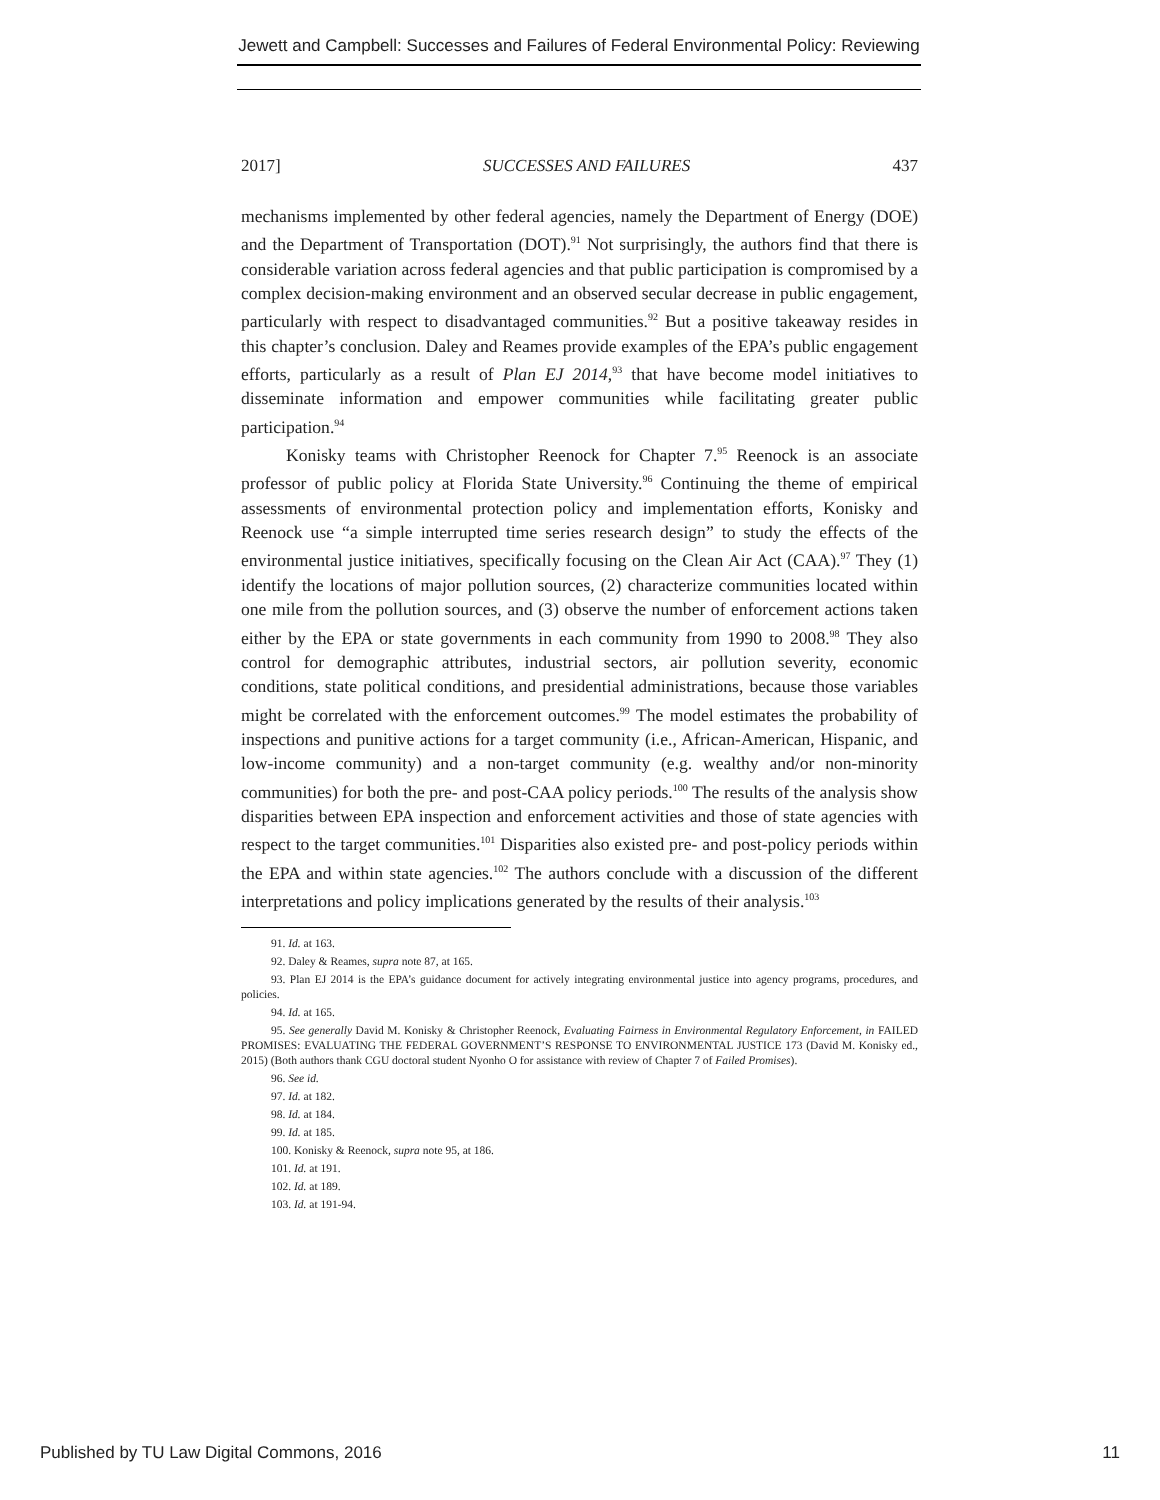Jewett and Campbell: Successes and Failures of Federal Environmental Policy: Reviewing
2017] SUCCESSES AND FAILURES 437
mechanisms implemented by other federal agencies, namely the Department of Energy (DOE) and the Department of Transportation (DOT).<sup>91</sup> Not surprisingly, the authors find that there is considerable variation across federal agencies and that public participation is compromised by a complex decision-making environment and an observed secular decrease in public engagement, particularly with respect to disadvantaged communities.<sup>92</sup> But a positive takeaway resides in this chapter’s conclusion. Daley and Reames provide examples of the EPA’s public engagement efforts, particularly as a result of Plan EJ 2014,<sup>93</sup> that have become model initiatives to disseminate information and empower communities while facilitating greater public participation.<sup>94</sup>
Konisky teams with Christopher Reenock for Chapter 7.<sup>95</sup> Reenock is an associate professor of public policy at Florida State University.<sup>96</sup> Continuing the theme of empirical assessments of environmental protection policy and implementation efforts, Konisky and Reenock use “a simple interrupted time series research design” to study the effects of the environmental justice initiatives, specifically focusing on the Clean Air Act (CAA).<sup>97</sup> They (1) identify the locations of major pollution sources, (2) characterize communities located within one mile from the pollution sources, and (3) observe the number of enforcement actions taken either by the EPA or state governments in each community from 1990 to 2008.<sup>98</sup> They also control for demographic attributes, industrial sectors, air pollution severity, economic conditions, state political conditions, and presidential administrations, because those variables might be correlated with the enforcement outcomes.<sup>99</sup> The model estimates the probability of inspections and punitive actions for a target community (i.e., African-American, Hispanic, and low-income community) and a non-target community (e.g. wealthy and/or non-minority communities) for both the pre- and post-CAA policy periods.<sup>100</sup> The results of the analysis show disparities between EPA inspection and enforcement activities and those of state agencies with respect to the target communities.<sup>101</sup> Disparities also existed pre- and post-policy periods within the EPA and within state agencies.<sup>102</sup> The authors conclude with a discussion of the different interpretations and policy implications generated by the results of their analysis.<sup>103</sup>
91. Id. at 163.
92. Daley & Reames, supra note 87, at 165.
93. Plan EJ 2014 is the EPA’s guidance document for actively integrating environmental justice into agency programs, procedures, and policies.
94. Id. at 165.
95. See generally David M. Konisky & Christopher Reenock, Evaluating Fairness in Environmental Regulatory Enforcement, in FAILED PROMISES: EVALUATING THE FEDERAL GOVERNMENT’S RESPONSE TO ENVIRONMENTAL JUSTICE 173 (David M. Konisky ed., 2015) (Both authors thank CGU doctoral student Nyonho O for assistance with review of Chapter 7 of Failed Promises).
96. See id.
97. Id. at 182.
98. Id. at 184.
99. Id. at 185.
100. Konisky & Reenock, supra note 95, at 186.
101. Id. at 191.
102. Id. at 189.
103. Id. at 191-94.
Published by TU Law Digital Commons, 2016 11